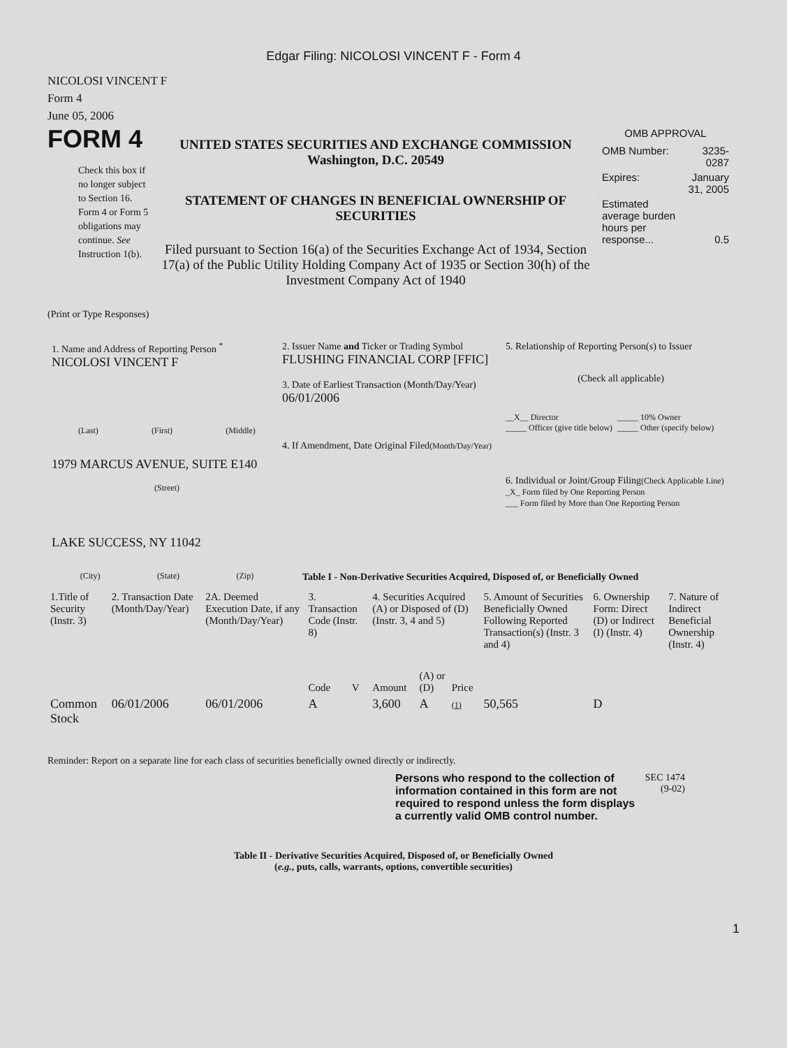Edgar Filing: NICOLOSI VINCENT F - Form 4
NICOLOSI VINCENT F
Form 4
June 05, 2006
FORM 4
Check this box if no longer subject to Section 16. Form 4 or Form 5 obligations may continue. See Instruction 1(b).
UNITED STATES SECURITIES AND EXCHANGE COMMISSION
Washington, D.C. 20549
STATEMENT OF CHANGES IN BENEFICIAL OWNERSHIP OF SECURITIES
Filed pursuant to Section 16(a) of the Securities Exchange Act of 1934, Section 17(a) of the Public Utility Holding Company Act of 1935 or Section 30(h) of the Investment Company Act of 1940
OMB APPROVAL
| OMB Number: | 3235-0287 |
| Expires: | January 31, 2005 |
| Estimated average burden hours per response... | 0.5 |
(Print or Type Responses)
1. Name and Address of Reporting Person <sup>*</sup>
NICOLOSI VINCENT F
(Last) (First) (Middle)
1979 MARCUS AVENUE, SUITE E140
(Street)
LAKE SUCCESS, NY 11042
(City) (State) (Zip)
2. Issuer Name and Ticker or Trading Symbol
FLUSHING FINANCIAL CORP [FFIC]
3. Date of Earliest Transaction (Month/Day/Year)
06/01/2006
4. If Amendment, Date Original Filed(Month/Day/Year)
5. Relationship of Reporting Person(s) to Issuer
(Check all applicable)
__X__ Director
_____ Officer (give title below)
_____ 10% Owner
_____ Other (specify below)
6. Individual or Joint/Group Filing(Check Applicable Line)
_X_ Form filed by One Reporting Person
___ Form filed by More than One Reporting Person
Table I - Non-Derivative Securities Acquired, Disposed of, or Beneficially Owned
| 1.Title of Security (Instr. 3) | 2. Transaction Date (Month/Day/Year) | 2A. Deemed Execution Date, if any (Month/Day/Year) | 3. Transaction Code (Instr. 8) | | 4. Securities Acquired (A) or Disposed of (D) (Instr. 3, 4 and 5) | | | 5. Amount of Securities Beneficially Owned Following Reported Transaction(s) (Instr. 3 and 4) | 6. Ownership Form: Direct (D) or Indirect (I) (Instr. 4) | 7. Nature of Indirect Beneficial Ownership (Instr. 4) |
| --- | --- | --- | --- | --- | --- | --- | --- | --- | --- | --- |
| | | | Code | V | Amount | (A) or (D) | Price | | | |
| Common Stock | 06/01/2006 | 06/01/2006 | A | | 3,600 | A | (1) | 50,565 | D | |
Reminder: Report on a separate line for each class of securities beneficially owned directly or indirectly.
Persons who respond to the collection of information contained in this form are not required to respond unless the form displays a currently valid OMB control number.
SEC 1474 (9-02)
Table II - Derivative Securities Acquired, Disposed of, or Beneficially Owned
(e.g., puts, calls, warrants, options, convertible securities)
1